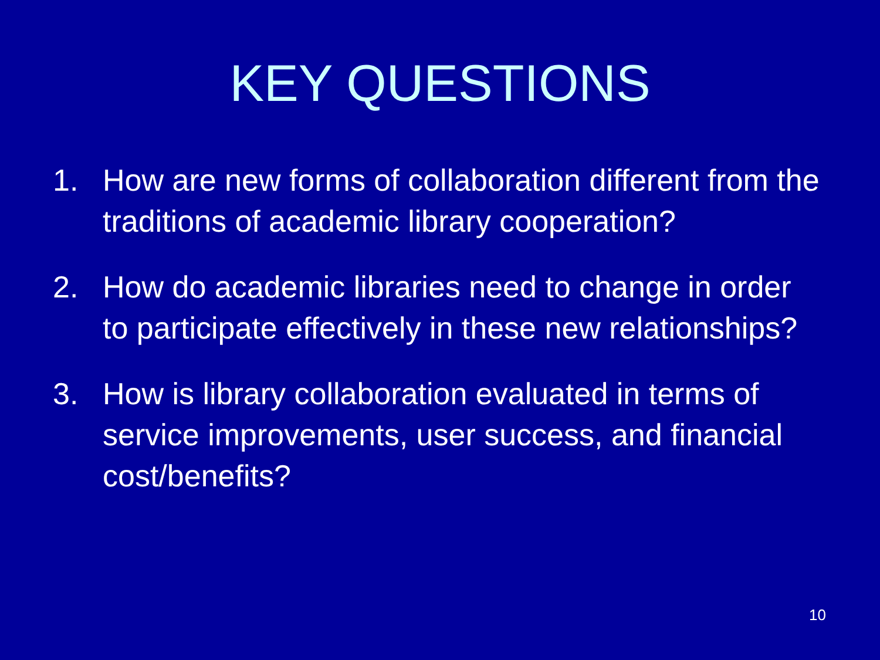KEY QUESTIONS
1. How are new forms of collaboration different from the traditions of academic library cooperation?
2. How do academic libraries need to change in order to participate effectively in these new relationships?
3. How is library collaboration evaluated in terms of service improvements, user success, and financial cost/benefits?
10